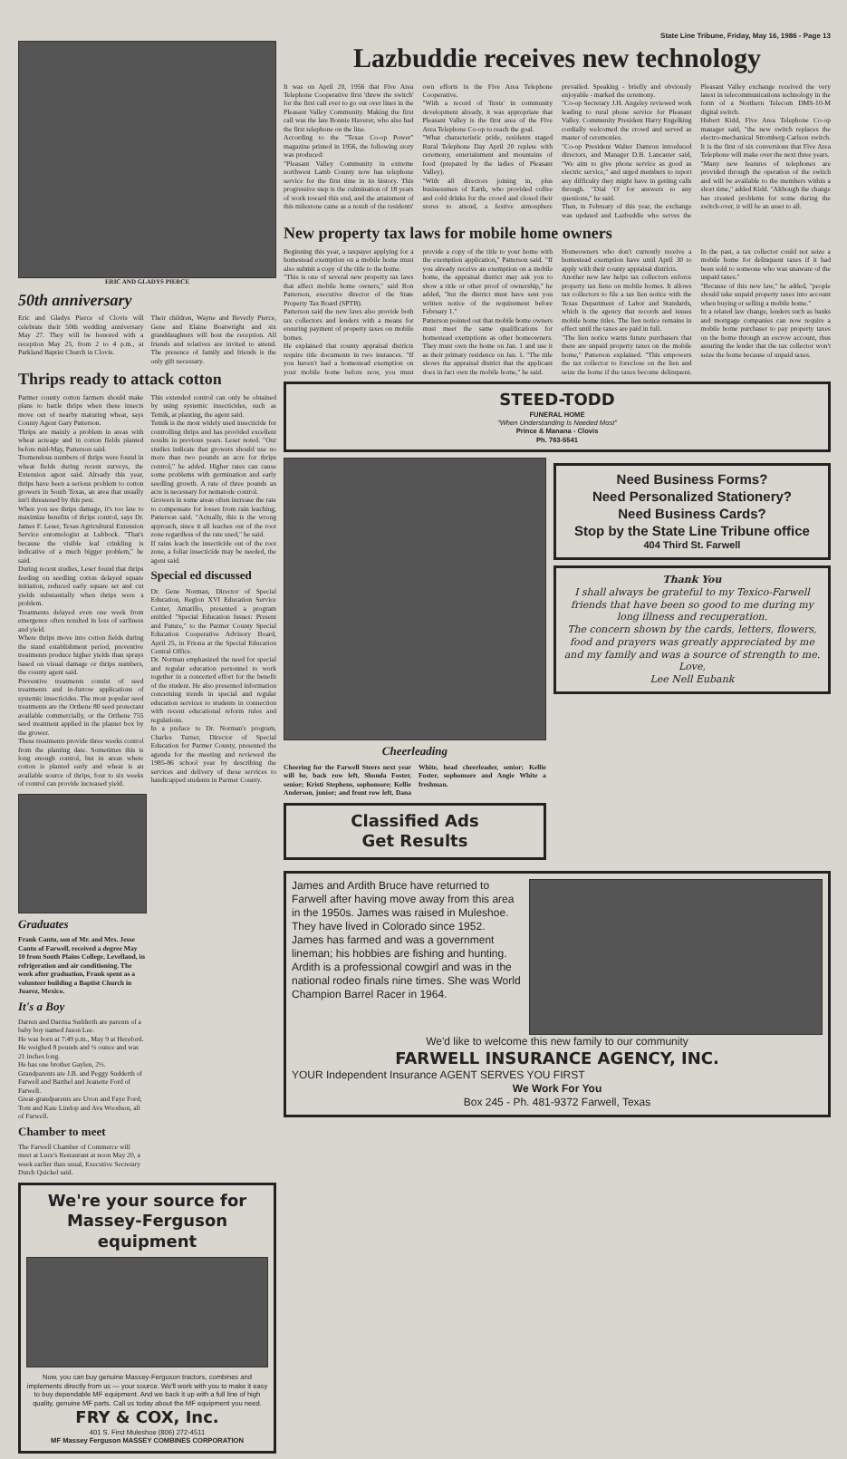State Line Tribune, Friday, May 16, 1986 - Page 13
ERIC AND GLADYS PIERCE
50th anniversary
Eric and Gladys Pierce of Clovis will celebrate their 50th wedding anniversary May 27. They will be honored with a reception May 25, from 2 to 4 p.m., at Parkland Baptist Church in Clovis.
Their children, Wayne and Beverly Pierce, Gene and Elaine Boatwright and six granddaughters will host the reception. All friends and relatives are invited to attend. The presence of family and friends is the only gift necessary.
Thrips ready to attack cotton
Parmer county cotton farmers should make plans to battle thrips when these insects move out of nearby maturing wheat, says County Agent Gary Patterson.
Thrips are mainly a problem in areas with wheat acreage and in cotton fields planted before mid-May, Patterson said.
Tremendous numbers of thrips were found in wheat fields during recent surveys, the Extension agent said. Already this year, thrips have been a serious problem to cotton growers in South Texas, an area that usually isn't threatened by this pest.
When you see thrips damage, it's too late to maximize benefits of thrips control, says Dr. James F. Leser, Texas Agricultural Extension Service entomologist at Lubbock. "That's because the visible leaf crinkling is indicative of a much bigger problem," he said.
During recent studies, Leser found that thrips feeding on seedling cotton delayed square initiation, reduced early square set and cut yields substantially when thrips were a problem.
Treatments delayed even one week from emergence often resulted in loss of earliness and yield.
Where thrips move into cotton fields during the stand establishment period, preventive treatments produce higher yields than sprays based on visual damage or thrips numbers, the county agent said.
Preventive treatments consist of seed treatments and in-furrow applications of systemic insecticides. The most popular seed treatments are the Orthene 80 seed protectant available commercially, or the Orthene 755 seed treatment applied in the planter box by the grower.
These treatments provide three weeks control from the planting date. Sometimes this is long enough control, but in areas where cotton is planted early and wheat is an available source of thrips, four to six weeks of control can provide increased yield.
This extended control can only be obtained by using systemic insecticides, such as Temik, at planting, the agent said.
Temik is the most widely used insecticide for controlling thrips and has provided excellent results in previous years. Leser noted. "Our studies indicate that growers should use no more than two pounds an acre for thrips control," he added. Higher rates can cause some problems with germination and early seedling growth. A rate of three pounds an acre is necessary for nematode control.
Growers in some areas often increase the rate to compensate for losses from rain leaching, Patterson said. "Actually, this is the wrong approach, since it all leaches out of the root zone regardless of the rate used," he said.
If rains leach the insecticide out of the root zone, a foliar insecticide may be needed, the agent said.
Special ed discussed
Dr. Gene Norman, Director of Special Education, Region XVI Education Service Center, Amarillo, presented a program entitled "Special Education Issues: Present and Future," to the Parmer County Special Education Cooperative Advisory Board, April 25, in Friona at the Special Education Central Office.
Dr. Norman emphasized the need for special and regular education personnel to work together in a concerted effort for the benefit of the student. He also presented information concerning trends in special and regular education services to students in connection with recent educational reform rules and regulations.
In a preface to Dr. Norman's program, Charles Turner, Director of Special Education for Parmer County, presented the agenda for the meeting and reviewed the 1985-86 school year by describing the services and delivery of these services to handicapped students in Parmer County.
Graduates
Frank Cantu, son of Mr. and Mrs. Jesse Cantu of Farwell, received a degree May 10 from South Plains College, Levelland, in refrigeration and air conditioning. The week after graduation, Frank spent as a volunteer building a Baptist Church in Juarez, Mexico.
It's a Boy
Darren and Darrisa Sudderth are parents of a baby boy named Jason Lee.
He was born at 7:49 p.m., May 9 at Hereford. He weighed 8 pounds and ½ ounce and was 21 inches long.
He has one brother Gaylen, 2½.
Grandparents are J.B. and Peggy Sudderth of Farwell and Barthel and Jeanette Ford of Farwell.
Great-grandparents are Uvon and Faye Ford; Tom and Kate Lindop and Ava Woodson, all of Farwell.
Chamber to meet
The Farwell Chamber of Commerce will meet at Luce's Restaurant at noon May 20, a week earlier than usual, Executive Secretary Dutch Quickel said.
We're your source for Massey-Ferguson equipment
Now, you can buy genuine Massey-Ferguson tractors, combines and implements directly from us — your source. We'll work with you to make it easy to buy dependable MF equipment. And we back it up with a full line of high quality, genuine MF parts. Call us today about the MF equipment you need.
FRY & COX, Inc.
401 S. First Muleshoe (806) 272-4511
MF Massey Ferguson MASSEY COMBINES CORPORATION
Lazbuddie receives new technology
It was on April 20, 1956 that Five Area Telephone Cooperative first 'threw the switch' for the first call ever to go out over lines in the Pleasant Valley Community. Making the first call was the late Bonnie Haverer, who also had the first telephone on the line.
According to the "Texas Co-op Power" magazine printed in 1956, the following story was produced:
"Pleasant Valley Community in extreme northwest Lamb County now has telephone service for the first time in its history. This progressive step is the culmination of 18 years of work toward this end, and the attainment of this milestone came as a result of the residents' own efforts in the Five Area Telephone Cooperative.
"With a record of 'firsts' in community development already, it was appropriate that Pleasant Valley is the first area of the Five Area Telephone Co-op to reach the goal.
"What characteristic pride, residents staged Rural Telephone Day April 20 replete with ceremony, entertainment and mountains of food (prepared by the ladies of Pleasant Valley).
"With all directors joining in, plus businessmen of Earth, who provided coffee and cold drinks for the crowd and closed their stores to attend, a festive atmosphere prevailed. Speaking - briefly and obviously enjoyable - marked the ceremony.
"Co-op Secretary J.H. Angeley reviewed work leading to rural phone service for Pleasant Valley. Community President Harry Engelking cordially welcomed the crowd and served as master of ceremonies.
"Co-op President Walter Damron introduced directors, and Manager D.B. Lancaster said, "We aim to give phone service as good as electric service," and urged members to report any difficulty they might have in getting calls through. "Dial 'O' for answers to any questions," he said.
Then, in February of this year, the exchange was updated and Lazbuddie who serves the Pleasant Valley exchange received the very latest in telecommunications technology in the form of a Northern Telecom DMS-10-M digital switch.
Hubert Kidd, Five Area Telephone Co-op manager said, "the new switch replaces the electro-mechanical Stromberg-Carlson switch. It is the first of six conversions that Five Area Telephone will make over the next three years.
"Many new features of telephones are provided through the operation of the switch and will be available to the members within a short time," added Kidd. "Although the change has created problems for some during the switch-over, it will be an asset to all.
New property tax laws for mobile home owners
Beginning this year, a taxpayer applying for a homestead exemption on a mobile home must also submit a copy of the title to the home.
"This is one of several new property tax laws that affect mobile home owners," said Ron Patterson, executive director of the State Property Tax Board (SPTB).
Patterson said the new laws also provide both tax collectors and lenders with a means for ensuring payment of property taxes on mobile homes.
He explained that county appraisal districts require title documents in two instances. "If you haven't had a homestead exemption on your mobile home before now, you must provide a copy of the title to your home with the exemption application," Patterson said. "If you already receive an exemption on a mobile home, the appraisal district may ask you to show a title or other proof of ownership," he added, "but the district must have sent you written notice of the requirement before February 1."
Patterson pointed out that mobile home owners must meet the same qualifications for homestead exemptions as other homeowners. They must own the home on Jan. 1 and use it as their primary residence on Jan. 1. "The title shows the appraisal district that the applicant does in fact own the mobile home," he said.
Homeowners who don't currently receive a homestead exemption have until April 30 to apply with their county appraisal districts.
Another new law helps tax collectors enforce property tax liens on mobile homes. It allows tax collectors to file a tax lien notice with the Texas Department of Labor and Standards, which is the agency that records and issues mobile home titles. The lien notice remains in effect until the taxes are paid in full.
"The lien notice warns future purchasers that there are unpaid property taxes on the mobile home," Patterson explained. "This empowers the tax collector to foreclose on the lien and seize the home if the taxes become delinquent. In the past, a tax collector could not seize a mobile home for delinquent taxes if it had been sold to someone who was unaware of the unpaid taxes."
"Because of this new law," he added, "people should take unpaid property taxes into account when buying or selling a mobile home."
In a related law change, lenders such as banks and mortgage companies can now require a mobile home purchaser to pay property taxes on the home through an escrow account, thus assuring the lender that the tax collector won't seize the home because of unpaid taxes.
STEED-TODD
FUNERAL HOME
"When Understanding Is Needed Most"
Prince & Manana - Clovis
Ph. 763-5541
Cheerleading
Cheering for the Farwell Steers next year will be, back row left, Shonda Foster, senior; Kristi Stephens, sophomore; Kellie Anderson, junior; and front row left, Dana White, head cheerleader, senior; Kellie Foster, sophomore and Angie White a freshman.
Classified Ads
Get Results
Need Business Forms?
Need Personalized Stationery?
Need Business Cards?
Stop by the State Line Tribune office
404 Third St. Farwell
Thank You
I shall always be grateful to my Texico-Farwell friends that have been so good to me during my long illness and recuperation.
The concern shown by the cards, letters, flowers, food and prayers was greatly appreciated by me and my family and was a source of strength to me.
Love,
Lee Nell Eubank
James and Ardith Bruce have returned to Farwell after having move away from this area in the 1950s. James was raised in Muleshoe. They have lived in Colorado since 1952.
James has farmed and was a government lineman; his hobbies are fishing and hunting. Ardith is a professional cowgirl and was in the national rodeo finals nine times. She was World Champion Barrel Racer in 1964.
We'd like to welcome this new family to our community
FARWELL INSURANCE AGENCY, INC.
YOUR Independent Insurance AGENT SERVES YOU FIRST
We Work For You
Box 245 - Ph. 481-9372 Farwell, Texas